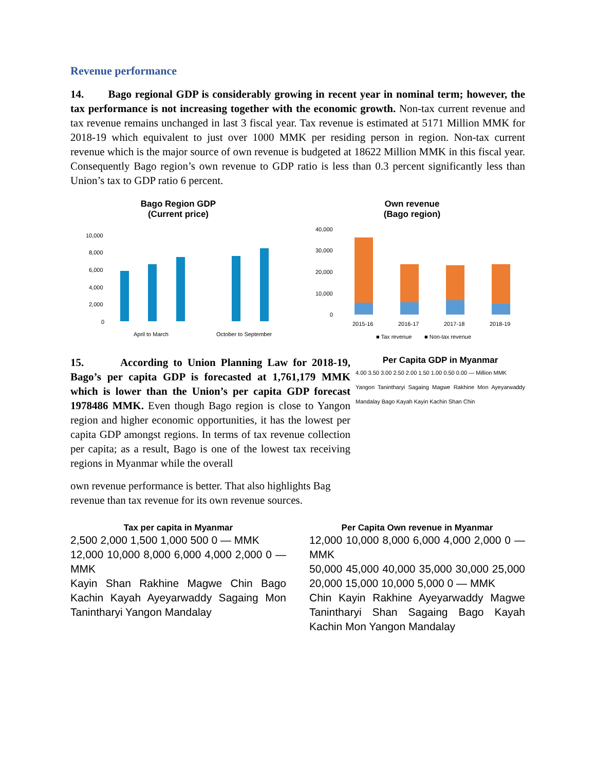Revenue performance
14. Bago regional GDP is considerably growing in recent year in nominal term; however, the tax performance is not increasing together with the economic growth. Non-tax current revenue and tax revenue remains unchanged in last 3 fiscal year. Tax revenue is estimated at 5171 Million MMK for 2018-19 which equivalent to just over 1000 MMK per residing person in region. Non-tax current revenue which is the major source of own revenue is budgeted at 18622 Million MMK in this fiscal year. Consequently Bago region’s own revenue to GDP ratio is less than 0.3 percent significantly less than Union’s tax to GDP ratio 6 percent.
Bago Region GDP
(Current price)
10,000
8,000
6,000
4,000
2,000
0
April to March
October to September
Own revenue
(Bago region)
40,000
30,000
20,000
10,000
0
2015-16
2016-17
2017-18
2018-19
■ Tax revenue
■ Non-tax revenue
15. According to Union Planning Law for 2018-19, Bago’s per capita GDP is forecasted at 1,761,179 MMK which is lower than the Union’s per capita GDP forecast 1978486 MMK. Even though Bago region is close to Yangon region and higher economic opportunities, it has the lowest per capita GDP amongst regions. In terms of tax revenue collection per capita; as a result, Bago is one of the lowest tax receiving regions in Myanmar while the overall
own revenue performance is better. That also highlights Bag revenue than tax revenue for its own revenue sources.
Per Capita GDP in Myanmar
4.00 3.50 3.00 2.50 2.00 1.50 1.00 0.50 0.00 — Million MMK
Yangon Tanintharyi Sagaing Magwe Rakhine Mon Ayeyarwaddy Mandalay Bago Kayah Kayin Kachin Shan Chin
Tax per capita in Myanmar
2,500 2,000 1,500 1,000 500 0 — MMK
12,000 10,000 8,000 6,000 4,000 2,000 0 — MMK
Kayin Shan Rakhine Magwe Chin Bago Kachin Kayah Ayeyarwaddy Sagaing Mon Tanintharyi Yangon Mandalay
Per Capita Own revenue in Myanmar
12,000 10,000 8,000 6,000 4,000 2,000 0 — MMK
50,000 45,000 40,000 35,000 30,000 25,000 20,000 15,000 10,000 5,000 0 — MMK
Chin Kayin Rakhine Ayeyarwaddy Magwe Tanintharyi Shan Sagaing Bago Kayah Kachin Mon Yangon Mandalay